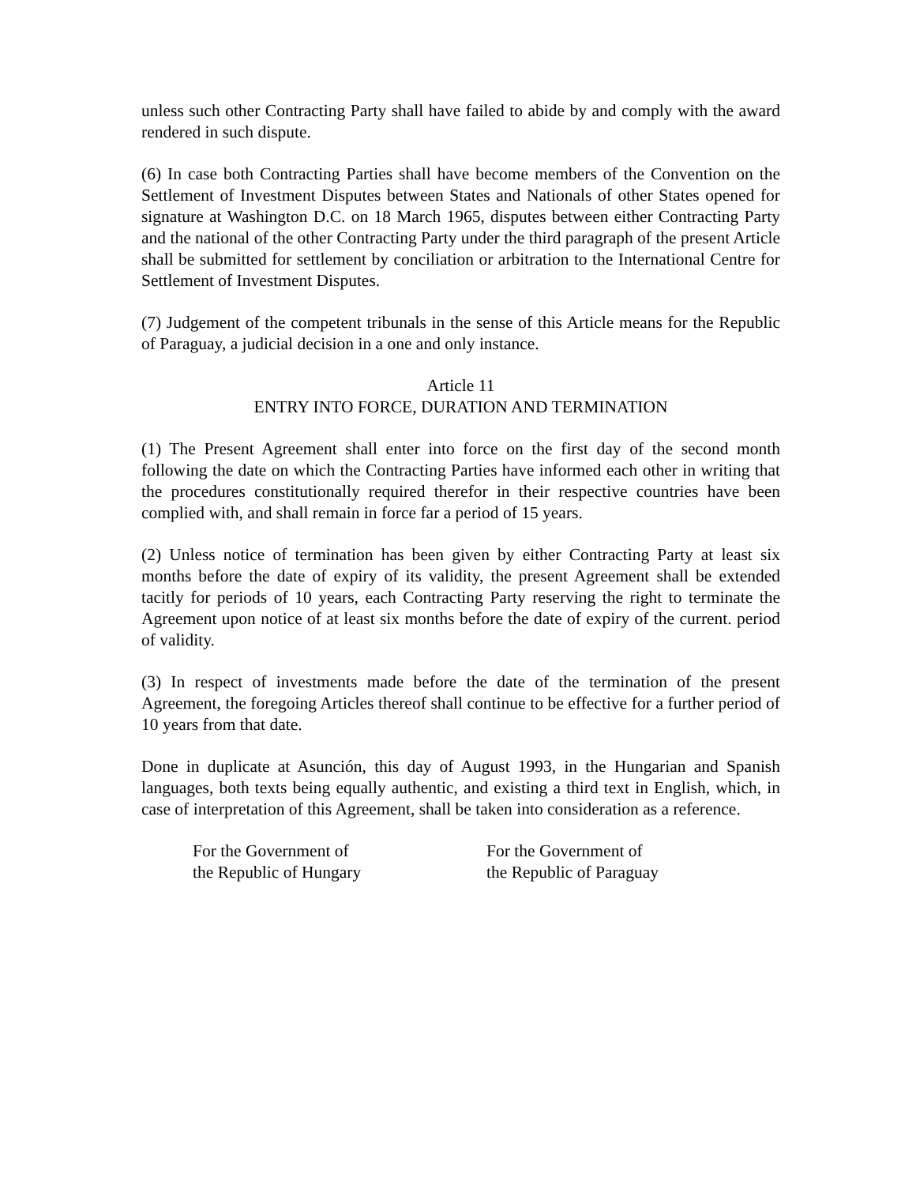unless such other Contracting Party shall have failed to abide by and comply with the award rendered in such dispute.
(6) In case both Contracting Parties shall have become members of the Convention on the Settlement of Investment Disputes between States and Nationals of other States opened for signature at Washington D.C. on 18 March 1965, disputes between either Contracting Party and the national of the other Contracting Party under the third paragraph of the present Article shall be submitted for settlement by conciliation or arbitration to the International Centre for Settlement of Investment Disputes.
(7) Judgement of the competent tribunals in the sense of this Article means for the Republic of Paraguay, a judicial decision in a one and only instance.
Article 11
ENTRY INTO FORCE, DURATION AND TERMINATION
(1) The Present Agreement shall enter into force on the first day of the second month following the date on which the Contracting Parties have informed each other in writing that the procedures constitutionally required therefor in their respective countries have been complied with, and shall remain in force far a period of 15 years.
(2) Unless notice of termination has been given by either Contracting Party at least six months before the date of expiry of its validity, the present Agreement shall be extended tacitly for periods of 10 years, each Contracting Party reserving the right to terminate the Agreement upon notice of at least six months before the date of expiry of the current. period of validity.
(3) In respect of investments made before the date of the termination of the present Agreement, the foregoing Articles thereof shall continue to be effective for a further period of 10 years from that date.
Done in duplicate at Asunción, this day of August 1993, in the Hungarian and Spanish languages, both texts being equally authentic, and existing a third text in English, which, in case of interpretation of this Agreement, shall be taken into consideration as a reference.
For the Government of
the Republic of Hungary
For the Government of
the Republic of Paraguay